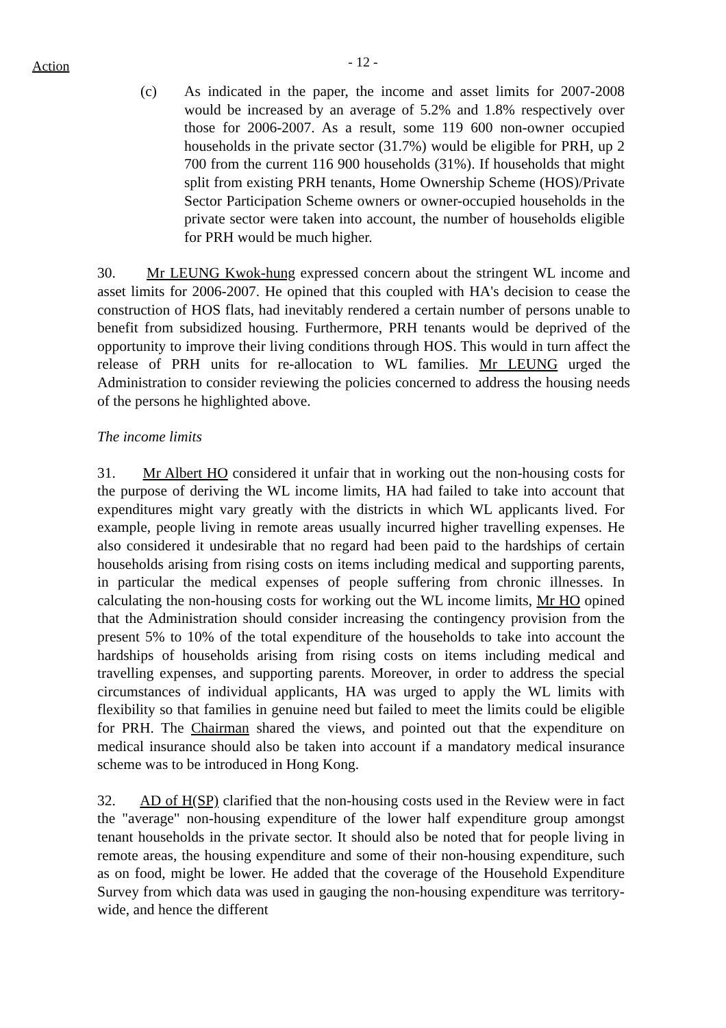Action - 12 -
(c) As indicated in the paper, the income and asset limits for 2007-2008 would be increased by an average of 5.2% and 1.8% respectively over those for 2006-2007. As a result, some 119 600 non-owner occupied households in the private sector (31.7%) would be eligible for PRH, up 2 700 from the current 116 900 households (31%). If households that might split from existing PRH tenants, Home Ownership Scheme (HOS)/Private Sector Participation Scheme owners or owner-occupied households in the private sector were taken into account, the number of households eligible for PRH would be much higher.
30. Mr LEUNG Kwok-hung expressed concern about the stringent WL income and asset limits for 2006-2007. He opined that this coupled with HA's decision to cease the construction of HOS flats, had inevitably rendered a certain number of persons unable to benefit from subsidized housing. Furthermore, PRH tenants would be deprived of the opportunity to improve their living conditions through HOS. This would in turn affect the release of PRH units for re-allocation to WL families. Mr LEUNG urged the Administration to consider reviewing the policies concerned to address the housing needs of the persons he highlighted above.
The income limits
31. Mr Albert HO considered it unfair that in working out the non-housing costs for the purpose of deriving the WL income limits, HA had failed to take into account that expenditures might vary greatly with the districts in which WL applicants lived. For example, people living in remote areas usually incurred higher travelling expenses. He also considered it undesirable that no regard had been paid to the hardships of certain households arising from rising costs on items including medical and supporting parents, in particular the medical expenses of people suffering from chronic illnesses. In calculating the non-housing costs for working out the WL income limits, Mr HO opined that the Administration should consider increasing the contingency provision from the present 5% to 10% of the total expenditure of the households to take into account the hardships of households arising from rising costs on items including medical and travelling expenses, and supporting parents. Moreover, in order to address the special circumstances of individual applicants, HA was urged to apply the WL limits with flexibility so that families in genuine need but failed to meet the limits could be eligible for PRH. The Chairman shared the views, and pointed out that the expenditure on medical insurance should also be taken into account if a mandatory medical insurance scheme was to be introduced in Hong Kong.
32. AD of H(SP) clarified that the non-housing costs used in the Review were in fact the "average" non-housing expenditure of the lower half expenditure group amongst tenant households in the private sector. It should also be noted that for people living in remote areas, the housing expenditure and some of their non-housing expenditure, such as on food, might be lower. He added that the coverage of the Household Expenditure Survey from which data was used in gauging the non-housing expenditure was territory-wide, and hence the different